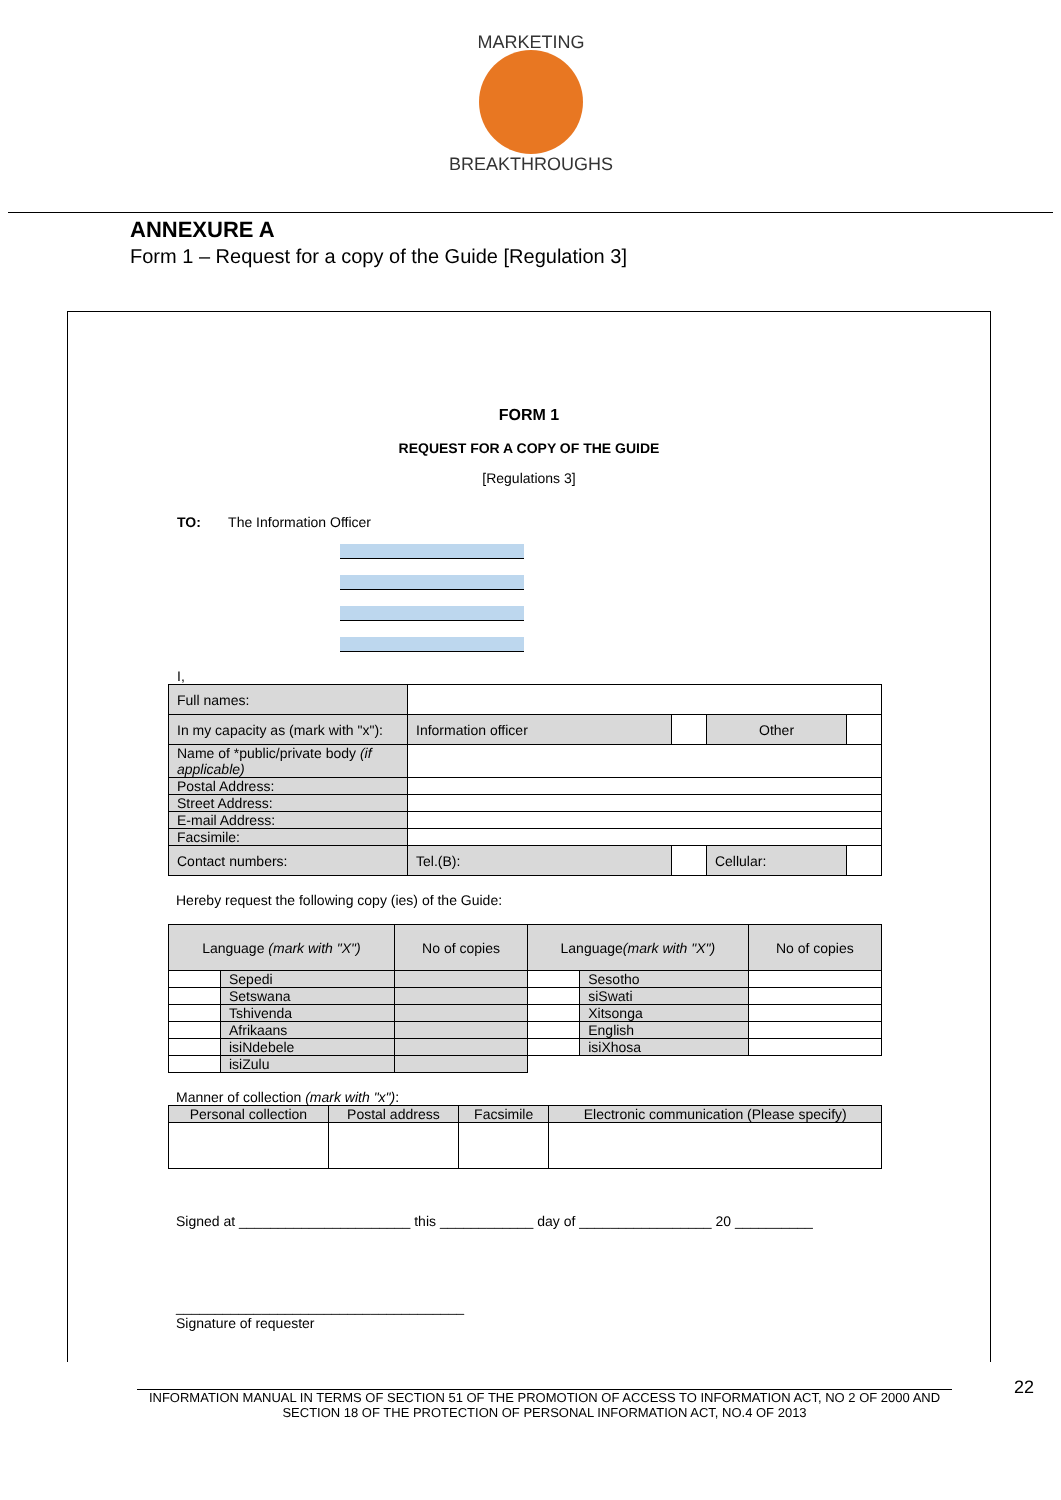MARKETING
BREAKTHROUGHS
ANNEXURE A
Form 1 – Request for a copy of the Guide [Regulation 3]
FORM 1
REQUEST FOR A COPY OF THE GUIDE
[Regulations 3]
TO: The Information Officer
I,
| Full names: | | | | |
| In my capacity as (mark with "x"): | Information officer | | Other | |
| Name of *public/private body (if applicable) | | | | |
| Postal Address: | | | | |
| Street Address: | | | | |
| E-mail Address: | | | | |
| Facsimile: | | | | |
| Contact numbers: | Tel.(B): | | Cellular: | |
Hereby request the following copy (ies) of the Guide:
| Language (mark with "X") | | No of copies | Language (mark with "X") | | No of copies |
| | Sepedi | | | Sesotho | |
| | Setswana | | | siSwati | |
| | Tshivenda | | | Xitsonga | |
| | Afrikaans | | | English | |
| | isiNdebele | | | isiXhosa | |
| | isiZulu | | | | |
Manner of collection (mark with "x"):
| Personal collection | Postal address | Facsimile | Electronic communication (Please specify) |
Signed at ______________________ this ____________ day of _________________ 20 __________
_____________________________________
Signature of requester
22
INFORMATION MANUAL IN TERMS OF SECTION 51 OF THE PROMOTION OF ACCESS TO INFORMATION ACT, NO 2 OF 2000 AND SECTION 18 OF THE PROTECTION OF PERSONAL INFORMATION ACT, NO.4 OF 2013